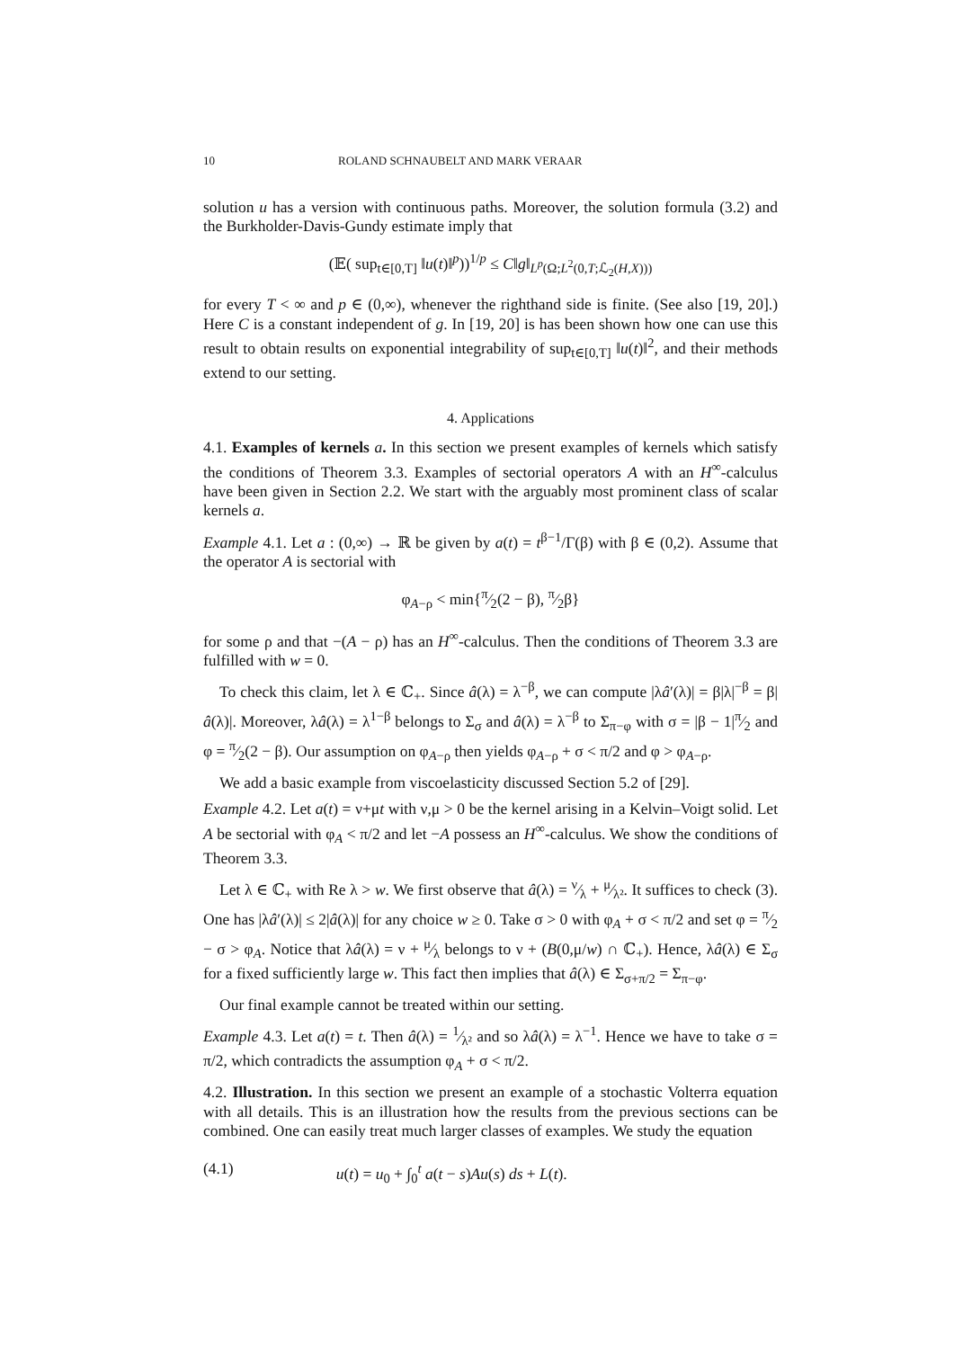10 ROLAND SCHNAUBELT AND MARK VERAAR
solution u has a version with continuous paths. Moreover, the solution formula (3.2) and the Burkholder-Davis-Gundy estimate imply that
(𝔼( sup<sub>t∈[0,T]</sub> ‖u(t)‖<sup>p</sup>))<sup>1/p</sup> ≤ C‖g‖<sub>L<sup>p</sup>(Ω;L<sup>2</sup>(0,T;ℒ<sub>2</sub>(H,X)))</sub>
for every T < ∞ and p ∈ (0,∞), whenever the righthand side is finite. (See also [19, 20].) Here C is a constant independent of g. In [19, 20] is has been shown how one can use this result to obtain results on exponential integrability of sup<sub>t∈[0,T]</sub> ‖u(t)‖<sup>2</sup>, and their methods extend to our setting.
4. Applications
4.1. Examples of kernels a. In this section we present examples of kernels which satisfy the conditions of Theorem 3.3. Examples of sectorial operators A with an H<sup>∞</sup>-calculus have been given in Section 2.2. We start with the arguably most prominent class of scalar kernels a.
Example 4.1. Let a : (0,∞) → ℝ be given by a(t) = t<sup>β−1</sup>/Γ(β) with β ∈ (0,2). Assume that the operator A is sectorial with
φ<sub>A−ρ</sub> < min{π⁄2(2 − β), π⁄2β}
for some ρ and that −(A − ρ) has an H<sup>∞</sup>-calculus. Then the conditions of Theorem 3.3 are fulfilled with w = 0.
To check this claim, let λ ∈ ℂ<sub>+</sub>. Since â(λ) = λ<sup>−β</sup>, we can compute |λâ′(λ)| = β|λ|<sup>−β</sup> = β|â(λ)|. Moreover, λâ(λ) = λ<sup>1−β</sup> belongs to Σ<sub>σ</sub> and â(λ) = λ<sup>−β</sup> to Σ<sub>π−φ</sub> with σ = |β − 1|π⁄2 and φ = π⁄2(2 − β). Our assumption on φ<sub>A−ρ</sub> then yields φ<sub>A−ρ</sub> + σ < π/2 and φ > φ<sub>A−ρ</sub>.
We add a basic example from viscoelasticity discussed Section 5.2 of [29].
Example 4.2. Let a(t) = ν+μt with ν,μ > 0 be the kernel arising in a Kelvin–Voigt solid. Let A be sectorial with φ<sub>A</sub> < π/2 and let −A possess an H<sup>∞</sup>-calculus. We show the conditions of Theorem 3.3.
Let λ ∈ ℂ<sub>+</sub> with Re λ > w. We first observe that â(λ) = ν⁄λ + μ⁄λ². It suffices to check (3). One has |λâ′(λ)| ≤ 2|â(λ)| for any choice w ≥ 0. Take σ > 0 with φ<sub>A</sub> + σ < π/2 and set φ = π⁄2 − σ > φ<sub>A</sub>. Notice that λâ(λ) = ν + μ⁄λ belongs to ν + (B(0,μ/w) ∩ ℂ<sub>+</sub>). Hence, λâ(λ) ∈ Σ<sub>σ</sub> for a fixed sufficiently large w. This fact then implies that â(λ) ∈ Σ<sub>σ+π/2</sub> = Σ<sub>π−φ</sub>.
Our final example cannot be treated within our setting.
Example 4.3. Let a(t) = t. Then â(λ) = 1⁄λ² and so λâ(λ) = λ<sup>−1</sup>. Hence we have to take σ = π/2, which contradicts the assumption φ<sub>A</sub> + σ < π/2.
4.2. Illustration. In this section we present an example of a stochastic Volterra equation with all details. This is an illustration how the results from the previous sections can be combined. One can easily treat much larger classes of examples. We study the equation
(4.1) u(t) = u<sub>0</sub> + ∫<sub>0</sub><sup>t</sup> a(t − s)Au(s) ds + L(t).